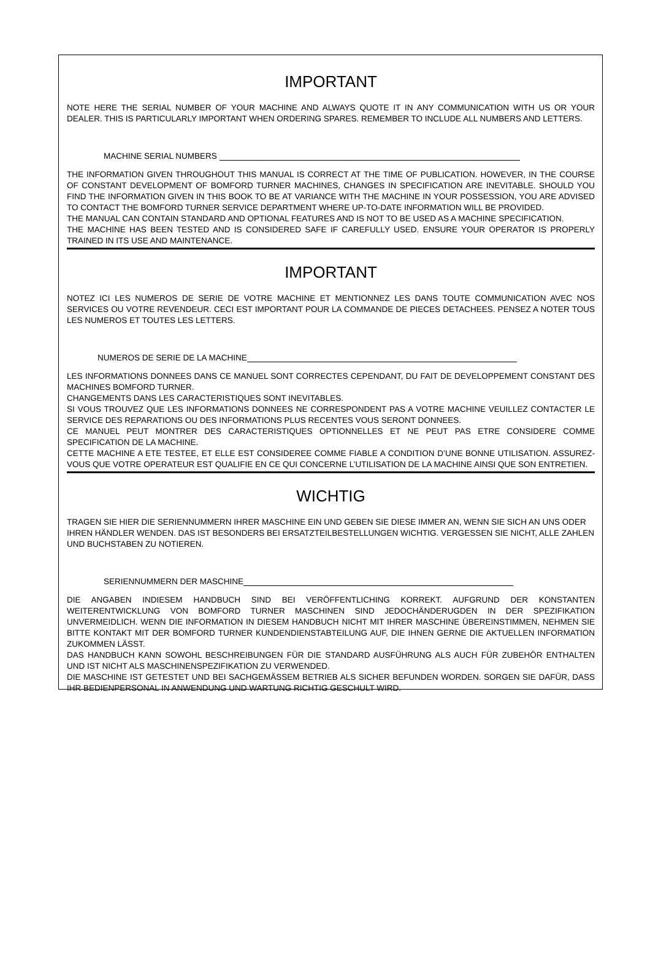IMPORTANT
NOTE HERE THE SERIAL NUMBER OF YOUR MACHINE AND ALWAYS QUOTE IT IN ANY COMMUNICATION WITH US OR YOUR DEALER. THIS IS PARTICULARLY IMPORTANT WHEN ORDERING SPARES. REMEMBER TO INCLUDE ALL NUMBERS AND LETTERS.
MACHINE SERIAL NUMBERS
THE INFORMATION GIVEN THROUGHOUT THIS MANUAL IS CORRECT AT THE TIME OF PUBLICATION. HOWEVER, IN THE COURSE OF CONSTANT DEVELOPMENT OF BOMFORD TURNER MACHINES, CHANGES IN SPECIFICATION ARE INEVITABLE. SHOULD YOU FIND THE INFORMATION GIVEN IN THIS BOOK TO BE AT VARIANCE WITH THE MACHINE IN YOUR POSSESSION, YOU ARE ADVISED TO CONTACT THE BOMFORD TURNER SERVICE DEPARTMENT WHERE UP-TO-DATE INFORMATION WILL BE PROVIDED.
THE MANUAL CAN CONTAIN STANDARD AND OPTIONAL FEATURES AND IS NOT TO BE USED AS A MACHINE SPECIFICATION.
THE MACHINE HAS BEEN TESTED AND IS CONSIDERED SAFE IF CAREFULLY USED. ENSURE YOUR OPERATOR IS PROPERLY TRAINED IN ITS USE AND MAINTENANCE.
IMPORTANT
NOTEZ ICI LES NUMEROS DE SERIE DE VOTRE MACHINE ET MENTIONNEZ LES DANS TOUTE COMMUNICATION AVEC NOS SERVICES OU VOTRE REVENDEUR. CECI EST IMPORTANT POUR LA COMMANDE DE PIECES DETACHEES. PENSEZ A NOTER TOUS LES NUMEROS ET TOUTES LES LETTERS.
NUMEROS DE SERIE DE LA MACHINE
LES INFORMATIONS DONNEES DANS CE MANUEL SONT CORRECTES CEPENDANT, DU FAIT DE DEVELOPPEMENT CONSTANT DES MACHINES BOMFORD TURNER.
CHANGEMENTS DANS LES CARACTERISTIQUES SONT INEVITABLES.
SI VOUS TROUVEZ QUE LES INFORMATIONS DONNEES NE CORRESPONDENT PAS A VOTRE MACHINE VEUILLEZ CONTACTER LE SERVICE DES REPARATIONS OU DES INFORMATIONS PLUS RECENTES VOUS SERONT DONNEES.
CE MANUEL PEUT MONTRER DES CARACTERISTIQUES OPTIONNELLES ET NE PEUT PAS ETRE CONSIDERE COMME SPECIFICATION DE LA MACHINE.
CETTE MACHINE A ETE TESTEE, ET ELLE EST CONSIDEREE COMME FIABLE A CONDITION D’UNE BONNE UTILISATION. ASSUREZ-VOUS QUE VOTRE OPERATEUR EST QUALIFIE EN CE QUI CONCERNE L’UTILISATION DE LA MACHINE AINSI QUE SON ENTRETIEN.
WICHTIG
TRAGEN SIE HIER DIE SERIENNUMMERN IHRER MASCHINE EIN UND GEBEN SIE DIESE IMMER AN, WENN SIE SICH AN UNS ODER IHREN HÄNDLER WENDEN. DAS IST BESONDERS BEI ERSATZTEILBESTELLUNGEN WICHTIG. VERGESSEN SIE NICHT, ALLE ZAHLEN UND BUCHSTABEN ZU NOTIEREN.
SERIENNUMMERN DER MASCHINE
DIE ANGABEN INDIESEM HANDBUCH SIND BEI VERÖFFENTLICHING KORREKT. AUFGRUND DER KONSTANTEN WEITERENTWICKLUNG VON BOMFORD TURNER MASCHINEN SIND JEDOCHÄNDERUGDEN IN DER SPEZIFIKATION UNVERMEIDLICH. WENN DIE INFORMATION IN DIESEM HANDBUCH NICHT MIT IHRER MASCHINE ÜBEREINSTIMMEN, NEHMEN SIE BITTE KONTAKT MIT DER BOMFORD TURNER KUNDENDIENSTABTEILUNG AUF, DIE IHNEN GERNE DIE AKTUELLEN INFORMATION ZUKOMMEN LÄSST.
DAS HANDBUCH KANN SOWOHL BESCHREIBUNGEN FÜR DIE STANDARD AUSFÜHRUNG ALS AUCH FÜR ZUBEHÖR ENTHALTEN UND IST NICHT ALS MASCHINENSPEZIFIKATION ZU VERWENDED.
DIE MASCHINE IST GETESTET UND BEI SACHGEMÄSSEM BETRIEB ALS SICHER BEFUNDEN WORDEN. SORGEN SIE DAFÜR, DASS IHR BEDIENPERSONAL IN ANWENDUNG UND WARTUNG RICHTIG GESCHULT WIRD.